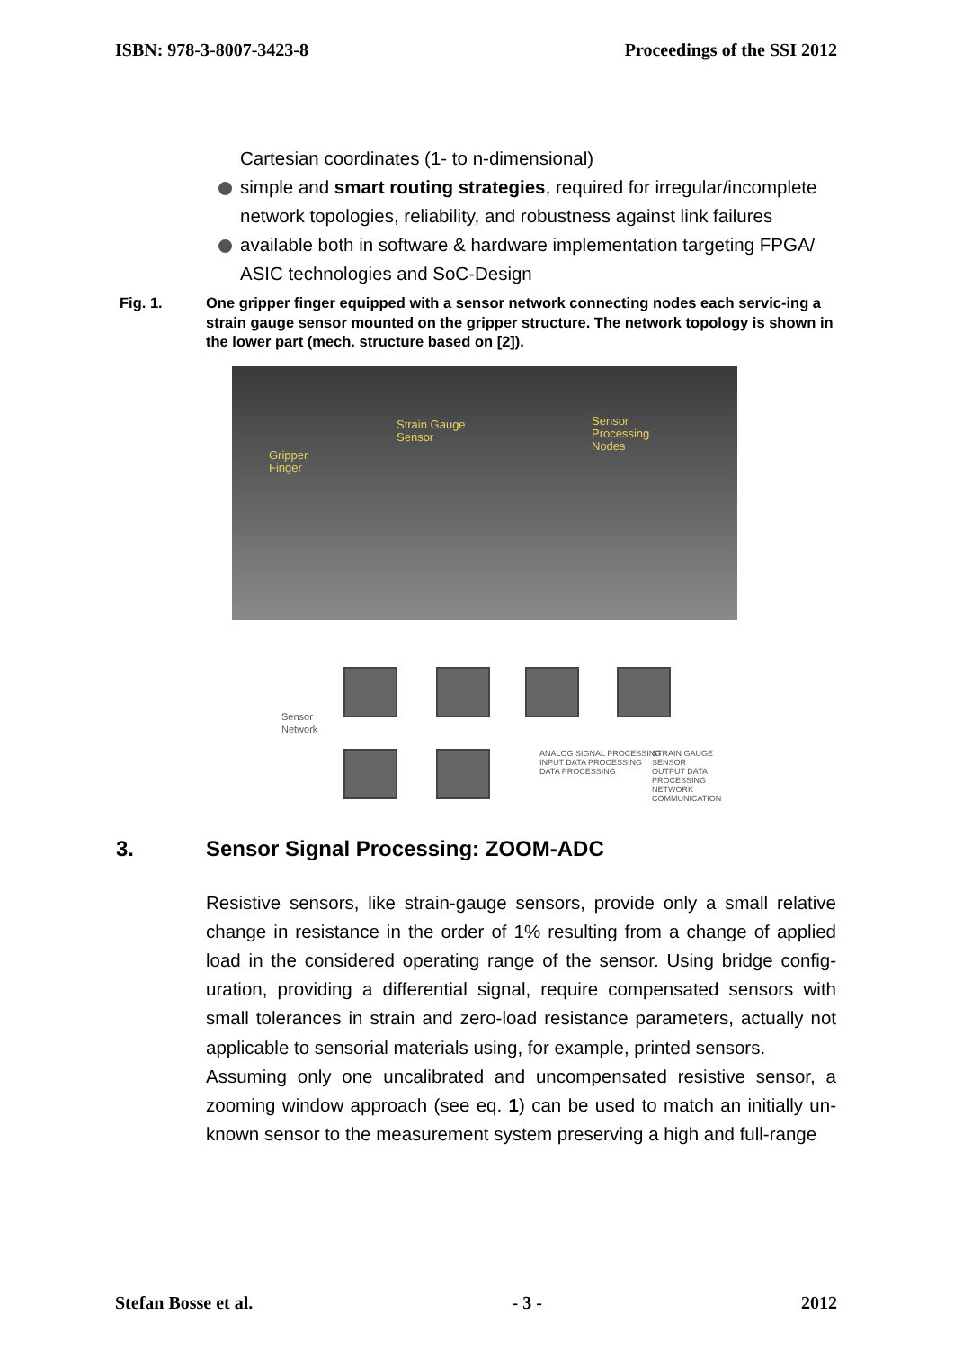ISBN: 978-3-8007-3423-8 Proceedings of the SSI 2012
Cartesian coordinates (1- to n-dimensional)
simple and smart routing strategies, required for irregular/incomplete network topologies, reliability, and robustness against link failures
available both in software & hardware implementation targeting FPGA/ ASIC technologies and SoC-Design
Fig. 1. One gripper finger equipped with a sensor network connecting nodes each servic-ing a strain gauge sensor mounted on the gripper structure. The network topology is shown in the lower part (mech. structure based on [2]).
Gripper
Finger
Strain Gauge
Sensor
Sensor
Processing
Nodes
Sensor
Network
ANALOG SIGNAL PROCESSING
INPUT DATA PROCESSING
DATA PROCESSING
STRAIN GAUGE SENSOR
OUTPUT DATA PROCESSING
NETWORK COMMUNICATION
3. Sensor Signal Processing: ZOOM-ADC
Resistive sensors, like strain-gauge sensors, provide only a small relative change in resistance in the order of 1% resulting from a change of applied load in the considered operating range of the sensor. Using bridge config-uration, providing a differential signal, require compensated sensors with small tolerances in strain and zero-load resistance parameters, actually not applicable to sensorial materials using, for example, printed sensors.
Assuming only one uncalibrated and uncompensated resistive sensor, a zooming window approach (see eq. 1) can be used to match an initially un-known sensor to the measurement system preserving a high and full-range
Stefan Bosse et al. - 3 - 2012